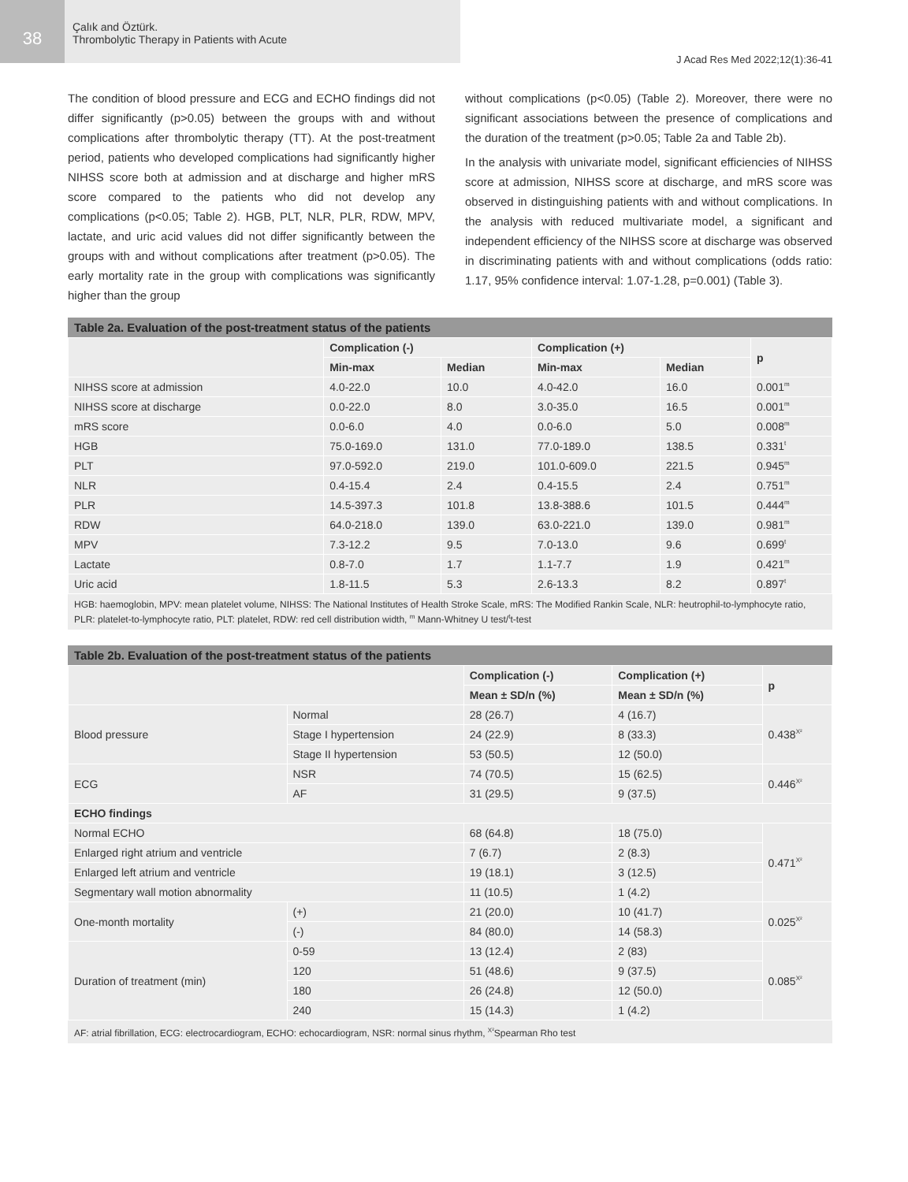38
Çalık and Öztürk.
Thrombolytic Therapy in Patients with Acute
J Acad Res Med 2022;12(1):36-41
The condition of blood pressure and ECG and ECHO findings did not differ significantly (p>0.05) between the groups with and without complications after thrombolytic therapy (TT). At the post-treatment period, patients who developed complications had significantly higher NIHSS score both at admission and at discharge and higher mRS score compared to the patients who did not develop any complications (p<0.05; Table 2). HGB, PLT, NLR, PLR, RDW, MPV, lactate, and uric acid values did not differ significantly between the groups with and without complications after treatment (p>0.05). The early mortality rate in the group with complications was significantly higher than the group
without complications (p<0.05) (Table 2). Moreover, there were no significant associations between the presence of complications and the duration of the treatment (p>0.05; Table 2a and Table 2b).
In the analysis with univariate model, significant efficiencies of NIHSS score at admission, NIHSS score at discharge, and mRS score was observed in distinguishing patients with and without complications. In the analysis with reduced multivariate model, a significant and independent efficiency of the NIHSS score at discharge was observed in discriminating patients with and without complications (odds ratio: 1.17, 95% confidence interval: 1.07-1.28, p=0.001) (Table 3).
Table 2a. Evaluation of the post-treatment status of the patients
| | Complication (-) | | Complication (+) | | p |
| --- | --- | --- | --- | --- | --- |
| | Min-max | Median | Min-max | Median | |
| NIHSS score at admission | 4.0-22.0 | 10.0 | 4.0-42.0 | 16.0 | 0.001<sup>m</sup> |
| NIHSS score at discharge | 0.0-22.0 | 8.0 | 3.0-35.0 | 16.5 | 0.001<sup>m</sup> |
| mRS score | 0.0-6.0 | 4.0 | 0.0-6.0 | 5.0 | 0.008<sup>m</sup> |
| HGB | 75.0-169.0 | 131.0 | 77.0-189.0 | 138.5 | 0.331<sup>t</sup> |
| PLT | 97.0-592.0 | 219.0 | 101.0-609.0 | 221.5 | 0.945<sup>m</sup> |
| NLR | 0.4-15.4 | 2.4 | 0.4-15.5 | 2.4 | 0.751<sup>m</sup> |
| PLR | 14.5-397.3 | 101.8 | 13.8-388.6 | 101.5 | 0.444<sup>m</sup> |
| RDW | 64.0-218.0 | 139.0 | 63.0-221.0 | 139.0 | 0.981<sup>m</sup> |
| MPV | 7.3-12.2 | 9.5 | 7.0-13.0 | 9.6 | 0.699<sup>t</sup> |
| Lactate | 0.8-7.0 | 1.7 | 1.1-7.7 | 1.9 | 0.421<sup>m</sup> |
| Uric acid | 1.8-11.5 | 5.3 | 2.6-13.3 | 8.2 | 0.897<sup>t</sup> |
HGB: haemoglobin, MPV: mean platelet volume, NIHSS: The National Institutes of Health Stroke Scale, mRS: The Modified Rankin Scale, NLR: heutrophil-to-lymphocyte ratio, PLR: platelet-to-lymphocyte ratio, PLT: platelet, RDW: red cell distribution width, <sup>m</sup> Mann-Whitney U test/<sup>t</sup>t-test
Table 2b. Evaluation of the post-treatment status of the patients
| | | Complication (-) | Complication (+) | p |
| --- | --- | --- | --- | --- |
| | | Mean ± SD/n (%) | Mean ± SD/n (%) | |
| Blood pressure | Normal | 28 (26.7) | 4 (16.7) | 0.438<sup>X²</sup> |
| | Stage I hypertension | 24 (22.9) | 8 (33.3) | |
| | Stage II hypertension | 53 (50.5) | 12 (50.0) | |
| ECG | NSR | 74 (70.5) | 15 (62.5) | 0.446<sup>X²</sup> |
| | AF | 31 (29.5) | 9 (37.5) | |
| ECHO findings | | | | |
| Normal ECHO | | 68 (64.8) | 18 (75.0) | 0.471<sup>X²</sup> |
| Enlarged right atrium and ventricle | | 7 (6.7) | 2 (8.3) | |
| Enlarged left atrium and ventricle | | 19 (18.1) | 3 (12.5) | |
| Segmentary wall motion abnormality | | 11 (10.5) | 1 (4.2) | |
| One-month mortality | (+) | 21 (20.0) | 10 (41.7) | 0.025<sup>X²</sup> |
| | (-) | 84 (80.0) | 14 (58.3) | |
| Duration of treatment (min) | 0-59 | 13 (12.4) | 2 (83) | 0.085<sup>X²</sup> |
| | 120 | 51 (48.6) | 9 (37.5) | |
| | 180 | 26 (24.8) | 12 (50.0) | |
| | 240 | 15 (14.3) | 1 (4.2) | |
AF: atrial fibrillation, ECG: electrocardiogram, ECHO: echocardiogram, NSR: normal sinus rhythm, <sup>X²</sup>Spearman Rho test